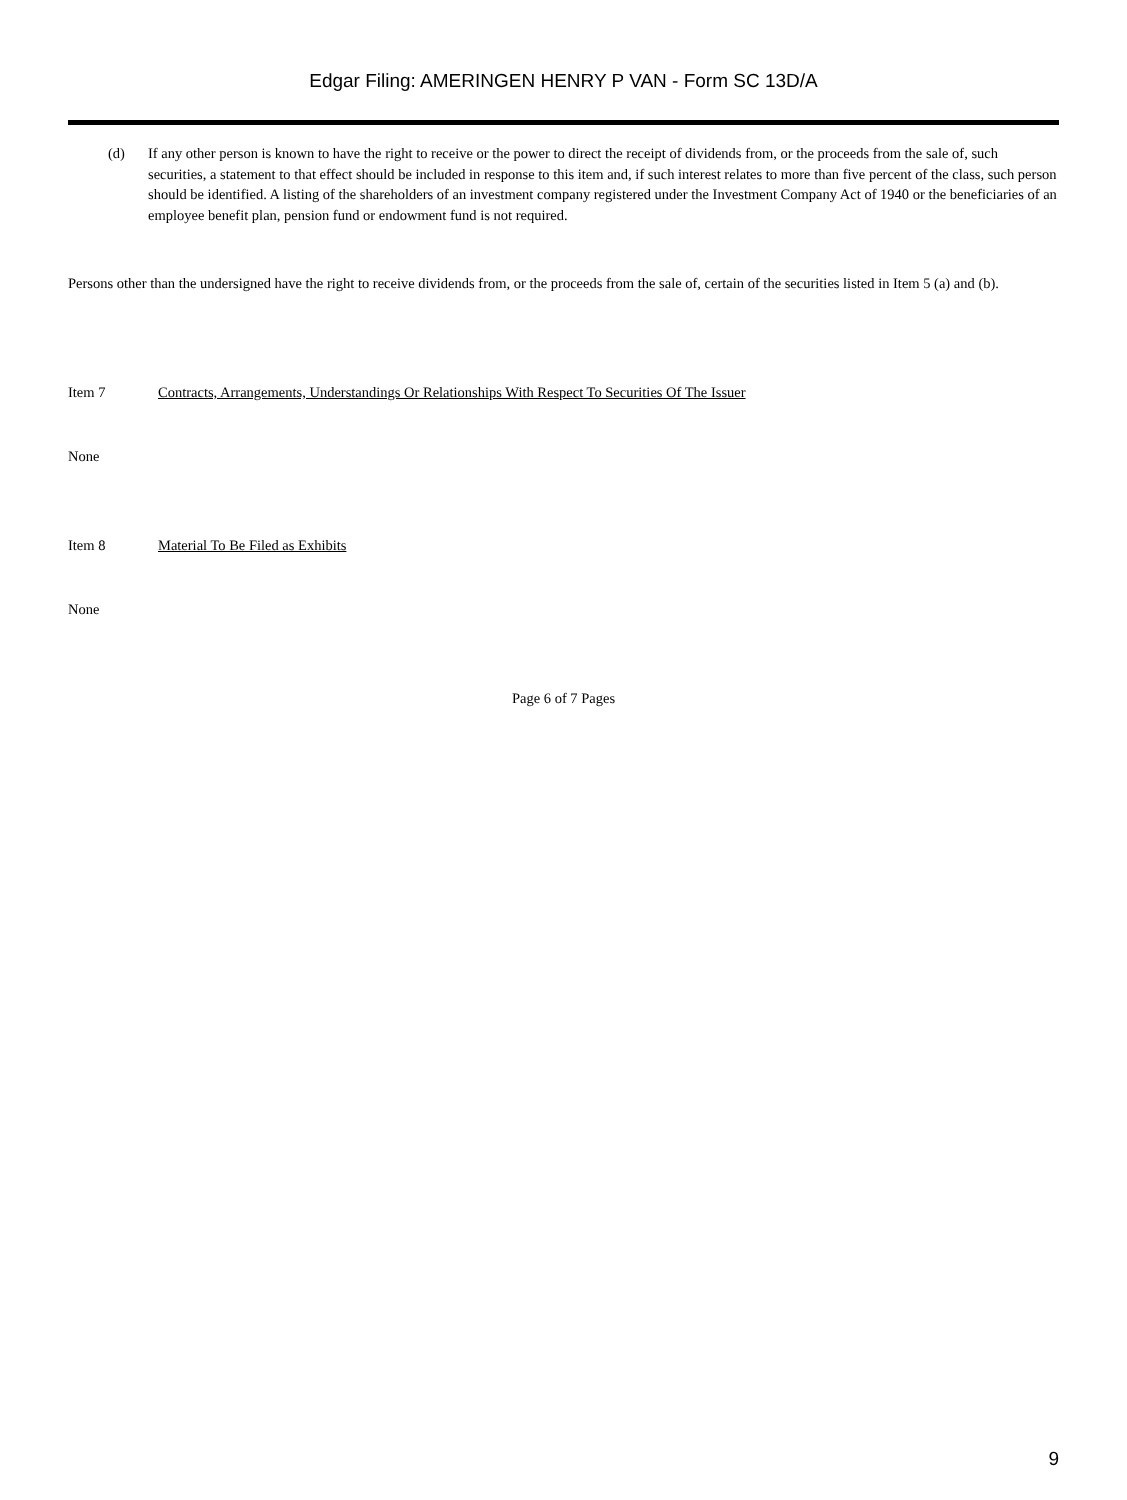Edgar Filing: AMERINGEN HENRY P VAN - Form SC 13D/A
(d) If any other person is known to have the right to receive or the power to direct the receipt of dividends from, or the proceeds from the sale of, such securities, a statement to that effect should be included in response to this item and, if such interest relates to more than five percent of the class, such person should be identified. A listing of the shareholders of an investment company registered under the Investment Company Act of 1940 or the beneficiaries of an employee benefit plan, pension fund or endowment fund is not required.
Persons other than the undersigned have the right to receive dividends from, or the proceeds from the sale of, certain of the securities listed in Item 5 (a) and (b).
Item 7 Contracts, Arrangements, Understandings Or Relationships With Respect To Securities Of The Issuer
None
Item 8 Material To Be Filed as Exhibits
None
Page 6 of 7 Pages
9